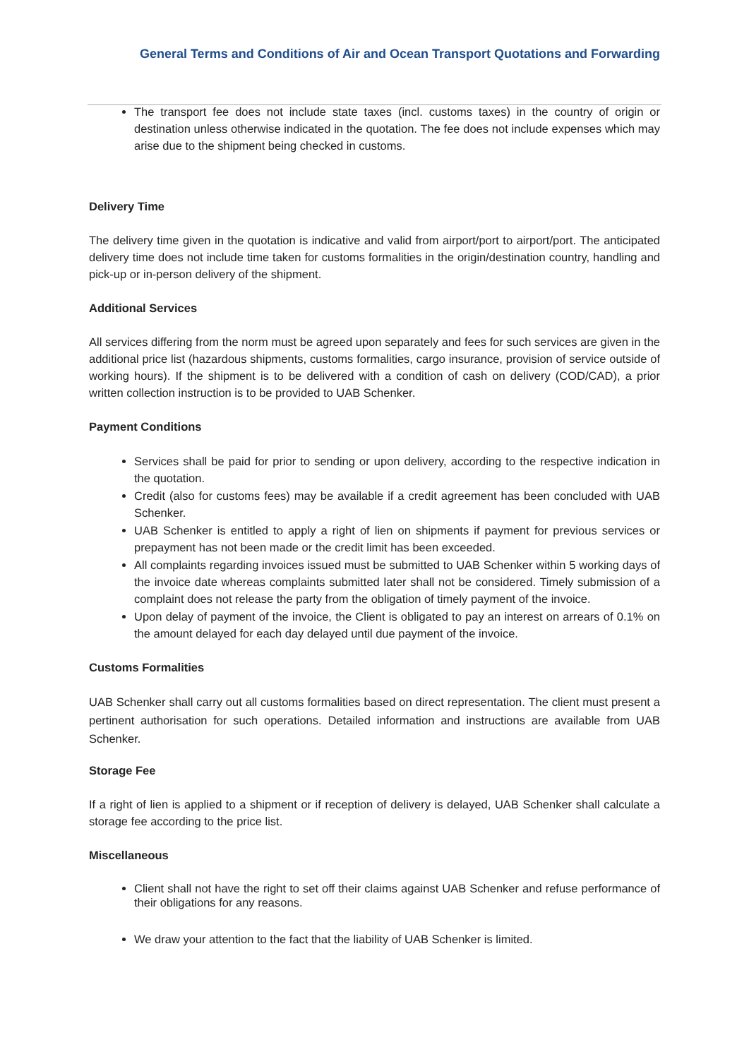General Terms and Conditions of Air and Ocean Transport Quotations and Forwarding
The transport fee does not include state taxes (incl. customs taxes) in the country of origin or destination unless otherwise indicated in the quotation. The fee does not include expenses which may arise due to the shipment being checked in customs.
Delivery Time
The delivery time given in the quotation is indicative and valid from airport/port to airport/port. The anticipated delivery time does not include time taken for customs formalities in the origin/destination country, handling and pick-up or in-person delivery of the shipment.
Additional Services
All services differing from the norm must be agreed upon separately and fees for such services are given in the additional price list (hazardous shipments, customs formalities, cargo insurance, provision of service outside of working hours). If the shipment is to be delivered with a condition of cash on delivery (COD/CAD), a prior written collection instruction is to be provided to UAB Schenker.
Payment Conditions
Services shall be paid for prior to sending or upon delivery, according to the respective indication in the quotation.
Credit (also for customs fees) may be available if a credit agreement has been concluded with UAB Schenker.
UAB Schenker is entitled to apply a right of lien on shipments if payment for previous services or prepayment has not been made or the credit limit has been exceeded.
All complaints regarding invoices issued must be submitted to UAB Schenker within 5 working days of the invoice date whereas complaints submitted later shall not be considered. Timely submission of a complaint does not release the party from the obligation of timely payment of the invoice.
Upon delay of payment of the invoice, the Client is obligated to pay an interest on arrears of 0.1% on the amount delayed for each day delayed until due payment of the invoice.
Customs Formalities
UAB Schenker shall carry out all customs formalities based on direct representation. The client must present a pertinent authorisation for such operations. Detailed information and instructions are available from UAB Schenker.
Storage Fee
If a right of lien is applied to a shipment or if reception of delivery is delayed, UAB Schenker shall calculate a storage fee according to the price list.
Miscellaneous
Client shall not have the right to set off their claims against UAB Schenker and refuse performance of their obligations for any reasons.
We draw your attention to the fact that the liability of UAB Schenker is limited.